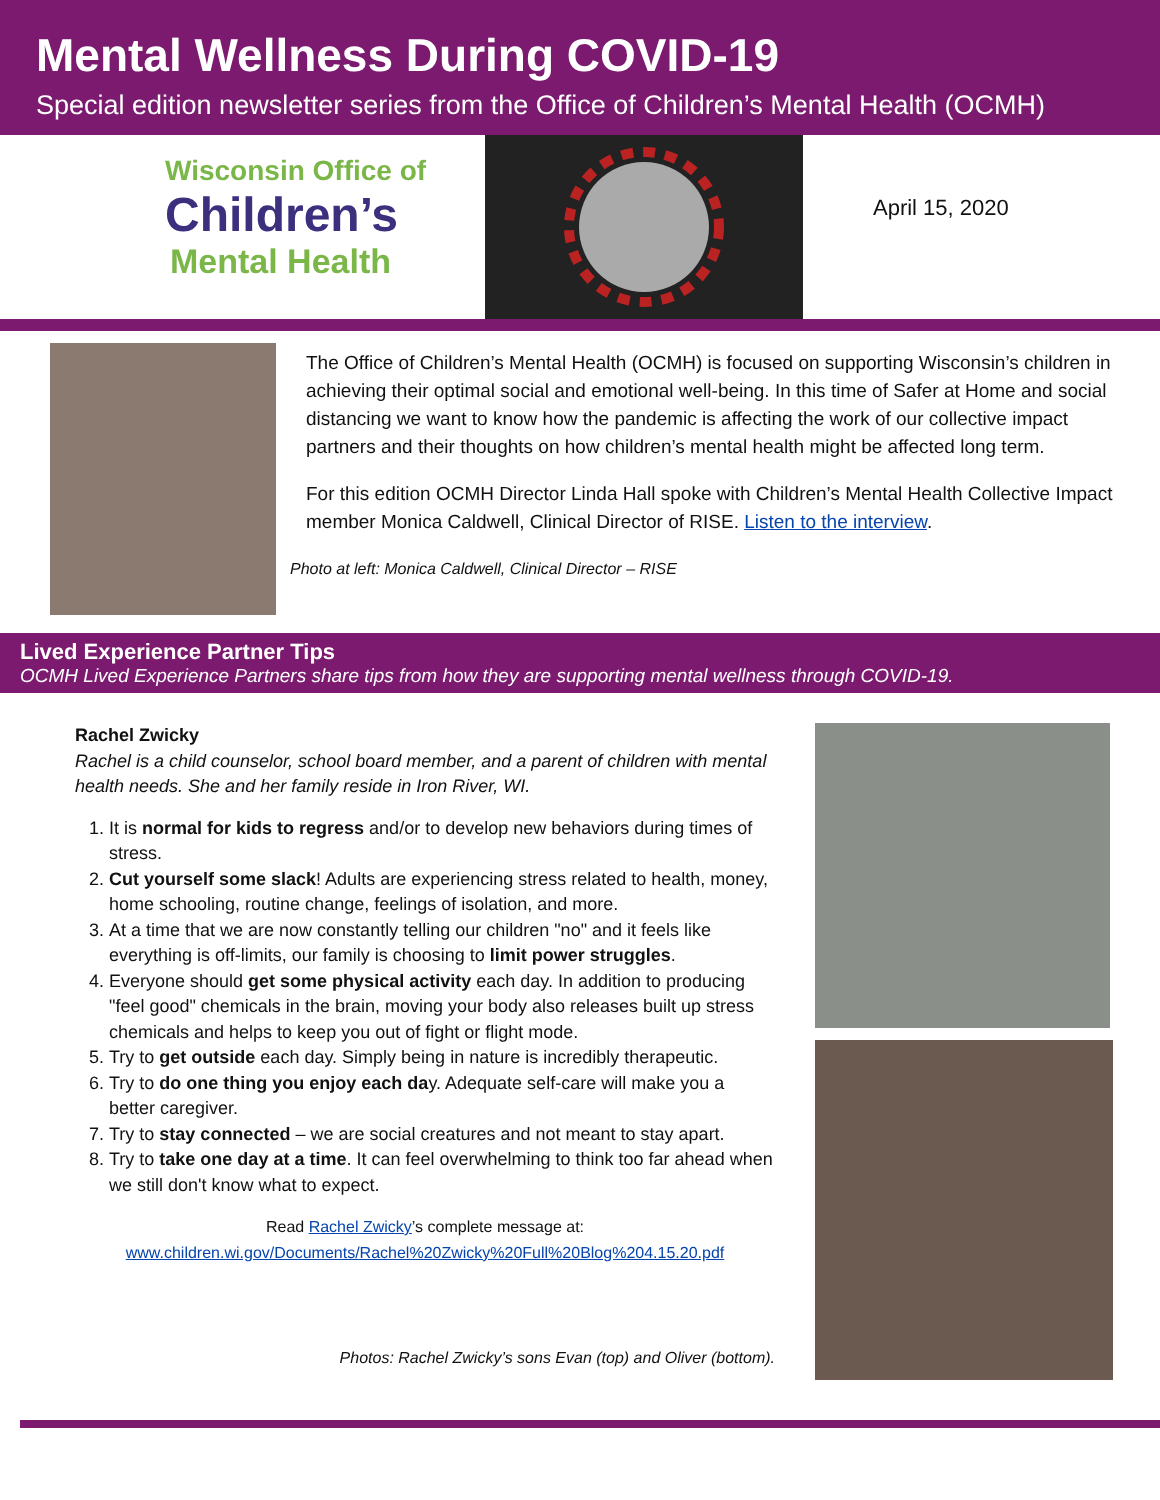Mental Wellness During COVID-19
Special edition newsletter series from the Office of Children’s Mental Health (OCMH)
Wisconsin Office of
Children’s
Mental Health
April 15, 2020
The Office of Children’s Mental Health (OCMH) is focused on supporting Wisconsin’s children in achieving their optimal social and emotional well-being. In this time of Safer at Home and social distancing we want to know how the pandemic is affecting the work of our collective impact partners and their thoughts on how children’s mental health might be affected long term.
For this edition OCMH Director Linda Hall spoke with Children’s Mental Health Collective Impact member Monica Caldwell, Clinical Director of RISE. Listen to the interview.
Photo at left: Monica Caldwell, Clinical Director – RISE
Lived Experience Partner Tips
OCMH Lived Experience Partners share tips from how they are supporting mental wellness through COVID-19.
Rachel Zwicky
Rachel is a child counselor, school board member, and a parent of children with mental health needs. She and her family reside in Iron River, WI.
1. It is normal for kids to regress and/or to develop new behaviors during times of stress.
2. Cut yourself some slack! Adults are experiencing stress related to health, money, home schooling, routine change, feelings of isolation, and more.
3. At a time that we are now constantly telling our children "no" and it feels like everything is off-limits, our family is choosing to limit power struggles.
4. Everyone should get some physical activity each day. In addition to producing "feel good" chemicals in the brain, moving your body also releases built up stress chemicals and helps to keep you out of fight or flight mode.
5. Try to get outside each day. Simply being in nature is incredibly therapeutic.
6. Try to do one thing you enjoy each day. Adequate self-care will make you a better caregiver.
7. Try to stay connected – we are social creatures and not meant to stay apart.
8. Try to take one day at a time. It can feel overwhelming to think too far ahead when we still don't know what to expect.
Read Rachel Zwicky’s complete message at:
www.children.wi.gov/Documents/Rachel%20Zwicky%20Full%20Blog%204.15.20.pdf
Photos: Rachel Zwicky’s sons Evan (top) and Oliver (bottom).